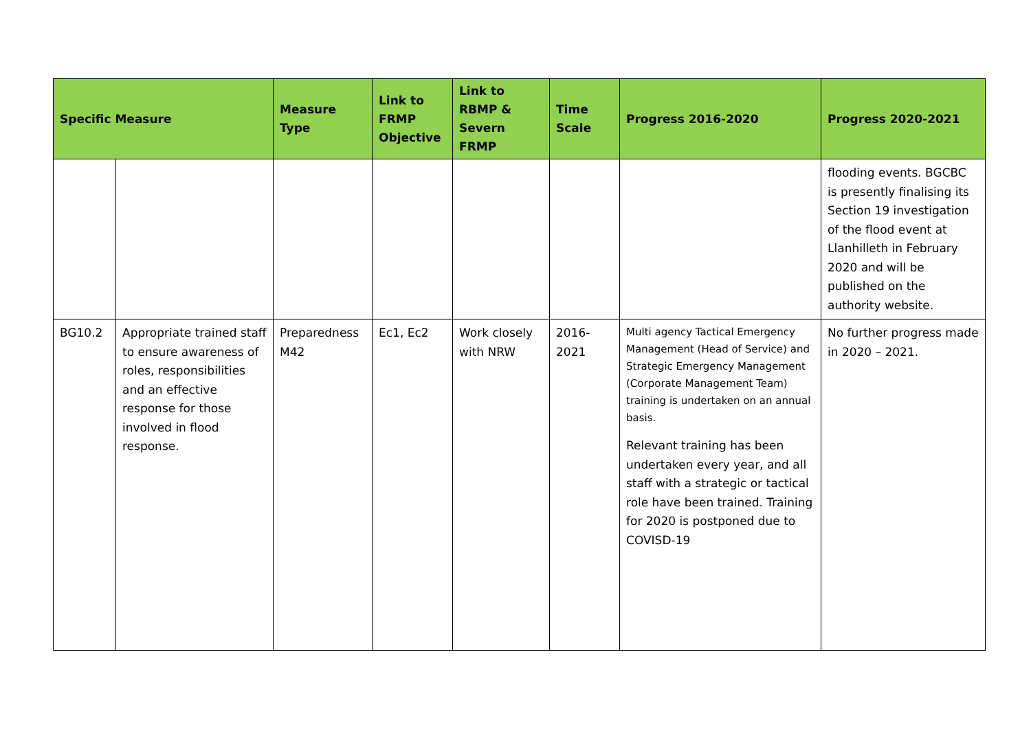| Specific Measure | | Measure Type | Link to FRMP Objective | Link to RBMP & Severn FRMP | Time Scale | Progress 2016-2020 | Progress 2020-2021 |
| --- | --- | --- | --- | --- | --- | --- | --- |
| | | | | | | | flooding events. BGCBC is presently finalising its Section 19 investigation of the flood event at Llanhilleth in February 2020 and will be published on the authority website. |
| BG10.2 | Appropriate trained staff to ensure awareness of roles, responsibilities and an effective response for those involved in flood response. | Preparedness M42 | Ec1, Ec2 | Work closely with NRW | 2016-2021 | Multi agency Tactical Emergency Management (Head of Service) and Strategic Emergency Management (Corporate Management Team) training is undertaken on an annual basis. Relevant training has been undertaken every year, and all staff with a strategic or tactical role have been trained. Training for 2020 is postponed due to COVISD-19 | No further progress made in 2020 – 2021. |